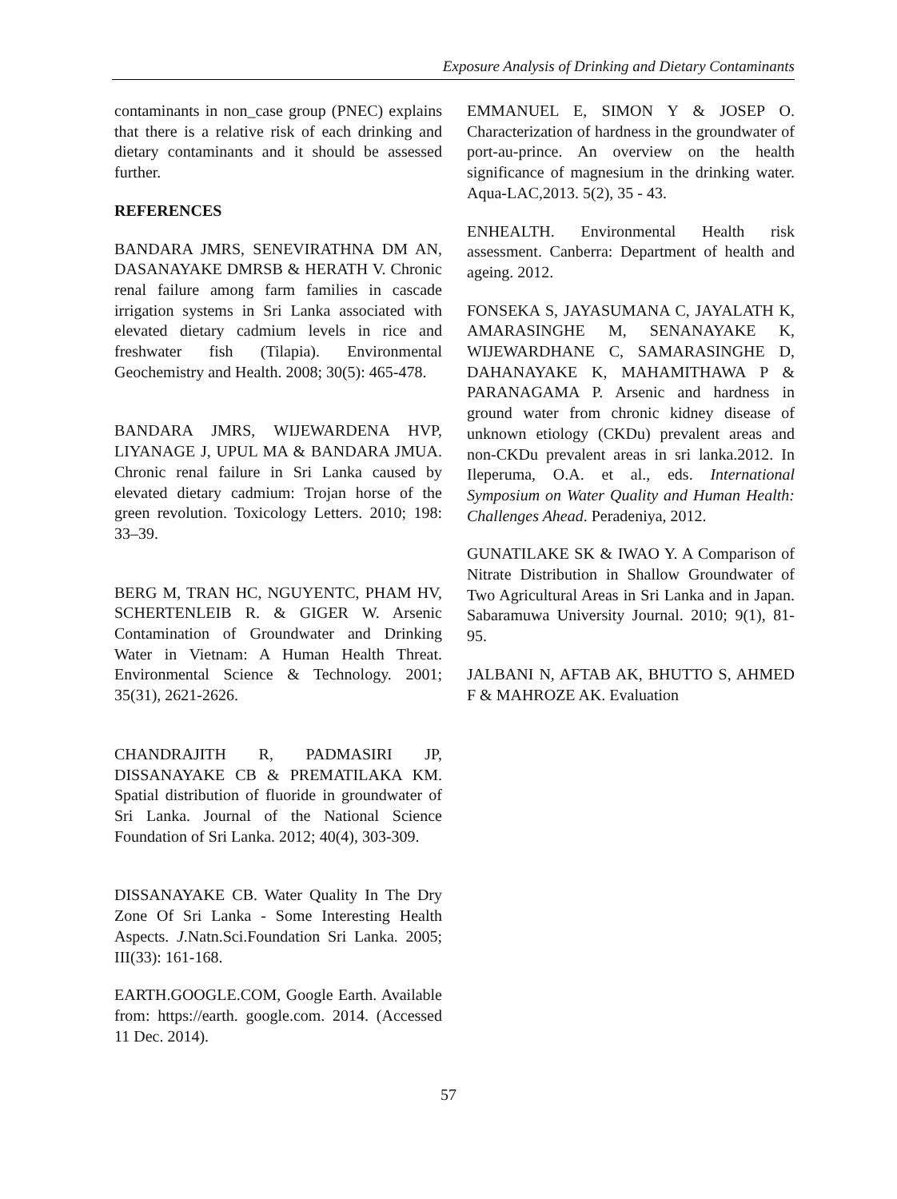Exposure Analysis of Drinking and Dietary Contaminants
contaminants in non_case group (PNEC) explains that there is a relative risk of each drinking and dietary contaminants and it should be assessed further.
REFERENCES
BANDARA JMRS, SENEVIRATHNA DM AN, DASANAYAKE DMRSB & HERATH V. Chronic renal failure among farm families in cascade irrigation systems in Sri Lanka associated with elevated dietary cadmium levels in rice and freshwater fish (Tilapia). Environmental Geochemistry and Health. 2008; 30(5): 465-478.
BANDARA JMRS, WIJEWARDENA HVP, LIYANAGE J, UPUL MA & BANDARA JMUA. Chronic renal failure in Sri Lanka caused by elevated dietary cadmium: Trojan horse of the green revolution. Toxicology Letters. 2010; 198: 33–39.
BERG M, TRAN HC, NGUYENTC, PHAM HV, SCHERTENLEIB R. & GIGER W. Arsenic Contamination of Groundwater and Drinking Water in Vietnam: A Human Health Threat. Environmental Science & Technology. 2001; 35(31), 2621-2626.
CHANDRAJITH R, PADMASIRI JP, DISSANAYAKE CB & PREMATILAKA KM. Spatial distribution of fluoride in groundwater of Sri Lanka. Journal of the National Science Foundation of Sri Lanka. 2012; 40(4), 303-309.
DISSANAYAKE CB. Water Quality In The Dry Zone Of Sri Lanka - Some Interesting Health Aspects. J.Natn.Sci.Foundation Sri Lanka. 2005; III(33): 161-168.
EARTH.GOOGLE.COM, Google Earth. Available from: https://earth. google.com. 2014. (Accessed 11 Dec. 2014).
EMMANUEL E, SIMON Y & JOSEP O. Characterization of hardness in the groundwater of port-au-prince. An overview on the health significance of magnesium in the drinking water. Aqua-LAC,2013. 5(2), 35 - 43.
ENHEALTH. Environmental Health risk assessment. Canberra: Department of health and ageing. 2012.
FONSEKA S, JAYASUMANA C, JAYALATH K, AMARASINGHE M, SENANAYAKE K, WIJEWARDHANE C, SAMARASINGHE D, DAHANAYAKE K, MAHAMITHAWA P & PARANAGAMA P. Arsenic and hardness in ground water from chronic kidney disease of unknown etiology (CKDu) prevalent areas and non-CKDu prevalent areas in sri lanka.2012. In Ileperuma, O.A. et al., eds. International Symposium on Water Quality and Human Health: Challenges Ahead. Peradeniya, 2012.
GUNATILAKE SK & IWAO Y. A Comparison of Nitrate Distribution in Shallow Groundwater of Two Agricultural Areas in Sri Lanka and in Japan. Sabaramuwa University Journal. 2010; 9(1), 81-95.
JALBANI N, AFTAB AK, BHUTTO S, AHMED F & MAHROZE AK. Evaluation
57